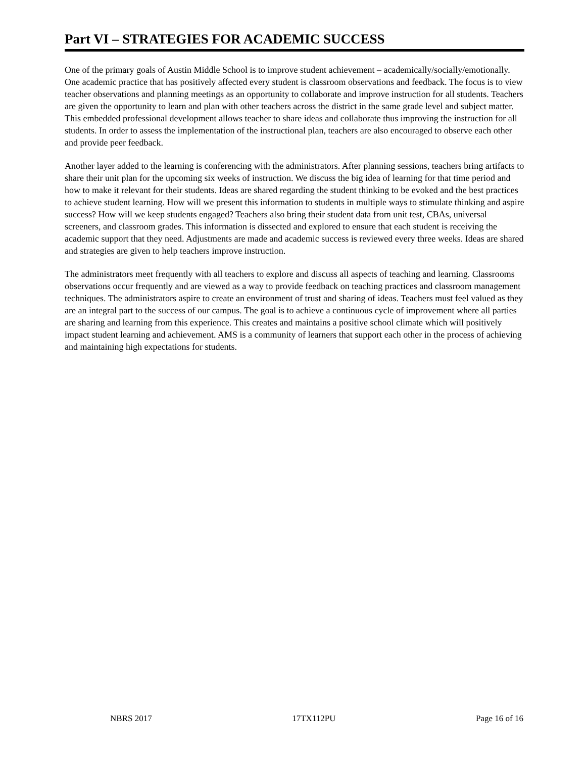Part VI – STRATEGIES FOR ACADEMIC SUCCESS
One of the primary goals of Austin Middle School is to improve student achievement – academically/socially/emotionally. One academic practice that has positively affected every student is classroom observations and feedback. The focus is to view teacher observations and planning meetings as an opportunity to collaborate and improve instruction for all students. Teachers are given the opportunity to learn and plan with other teachers across the district in the same grade level and subject matter. This embedded professional development allows teacher to share ideas and collaborate thus improving the instruction for all students. In order to assess the implementation of the instructional plan, teachers are also encouraged to observe each other and provide peer feedback.
Another layer added to the learning is conferencing with the administrators. After planning sessions, teachers bring artifacts to share their unit plan for the upcoming six weeks of instruction. We discuss the big idea of learning for that time period and how to make it relevant for their students. Ideas are shared regarding the student thinking to be evoked and the best practices to achieve student learning. How will we present this information to students in multiple ways to stimulate thinking and aspire success? How will we keep students engaged? Teachers also bring their student data from unit test, CBAs, universal screeners, and classroom grades. This information is dissected and explored to ensure that each student is receiving the academic support that they need. Adjustments are made and academic success is reviewed every three weeks. Ideas are shared and strategies are given to help teachers improve instruction.
The administrators meet frequently with all teachers to explore and discuss all aspects of teaching and learning. Classrooms observations occur frequently and are viewed as a way to provide feedback on teaching practices and classroom management techniques. The administrators aspire to create an environment of trust and sharing of ideas. Teachers must feel valued as they are an integral part to the success of our campus. The goal is to achieve a continuous cycle of improvement where all parties are sharing and learning from this experience. This creates and maintains a positive school climate which will positively impact student learning and achievement. AMS is a community of learners that support each other in the process of achieving and maintaining high expectations for students.
NBRS 2017 17TX112PU Page 16 of 16